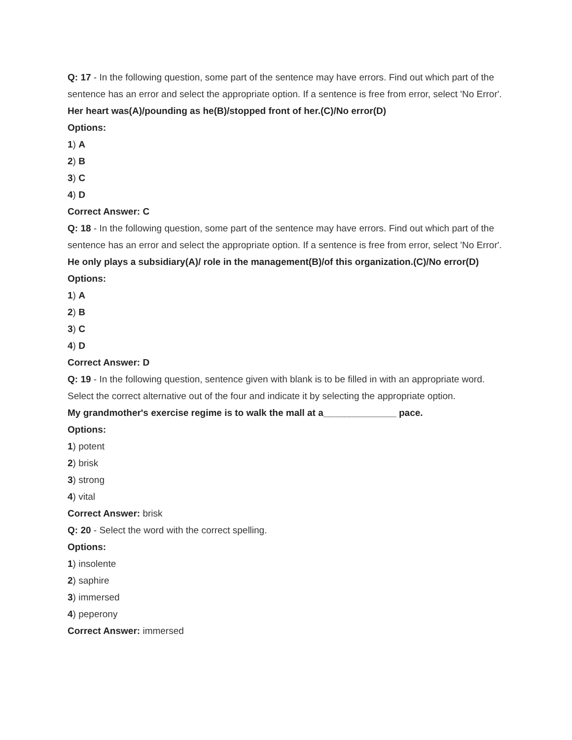Q: 17 - In the following question, some part of the sentence may have errors. Find out which part of the sentence has an error and select the appropriate option. If a sentence is free from error, select 'No Error'.
Her heart was(A)/pounding as he(B)/stopped front of her.(C)/No error(D)
Options:
1) A
2) B
3) C
4) D
Correct Answer: C
Q: 18 - In the following question, some part of the sentence may have errors. Find out which part of the sentence has an error and select the appropriate option. If a sentence is free from error, select 'No Error'.
He only plays a subsidiary(A)/ role in the management(B)/of this organization.(C)/No error(D)
Options:
1) A
2) B
3) C
4) D
Correct Answer: D
Q: 19 - In the following question, sentence given with blank is to be filled in with an appropriate word. Select the correct alternative out of the four and indicate it by selecting the appropriate option.
My grandmother's exercise regime is to walk the mall at a______________ pace.
Options:
1) potent
2) brisk
3) strong
4) vital
Correct Answer: brisk
Q: 20 - Select the word with the correct spelling.
Options:
1) insolente
2) saphire
3) immersed
4) peperony
Correct Answer: immersed